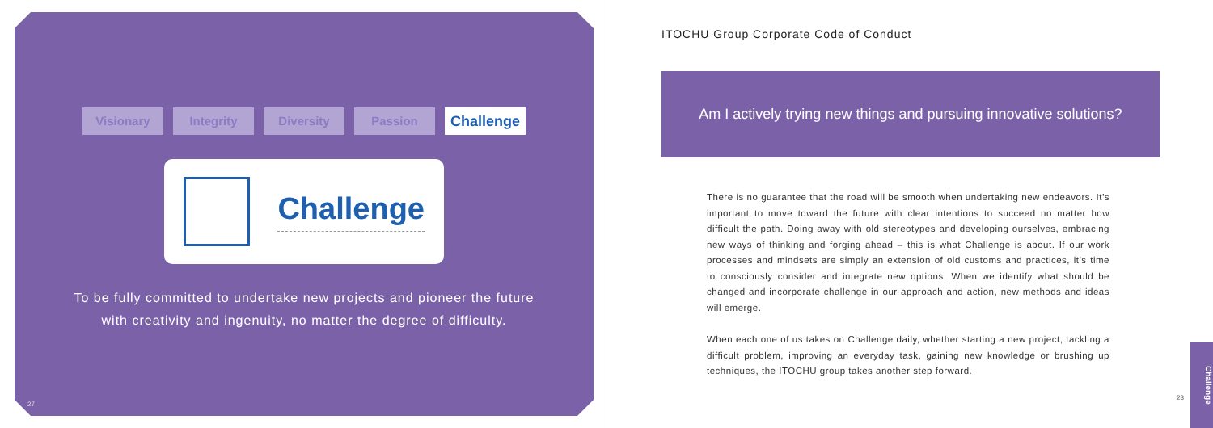Visionary Integrity Diversity Passion
Challenge
Challenge
To be fully committed to undertake new projects and pioneer the future
with creativity and ingenuity, no matter the degree of difficulty.
27
ITOCHU Group Corporate Code of Conduct
Am I actively trying new things and pursuing innovative solutions?
There is no guarantee that the road will be smooth when undertaking new endeavors. It’s important to move toward the future with clear intentions to succeed no matter how difficult the path. Doing away with old stereotypes and developing ourselves, embracing new ways of thinking and forging ahead – this is what Challenge is about. If our work processes and mindsets are simply an extension of old customs and practices, it’s time to consciously consider and integrate new options. When we identify what should be changed and incorporate challenge in our approach and action, new methods and ideas will emerge.
When each one of us takes on Challenge daily, whether starting a new project, tackling a difficult problem, improving an everyday task, gaining new knowledge or brushing up techniques, the ITOCHU group takes another step forward.
28
Challenge